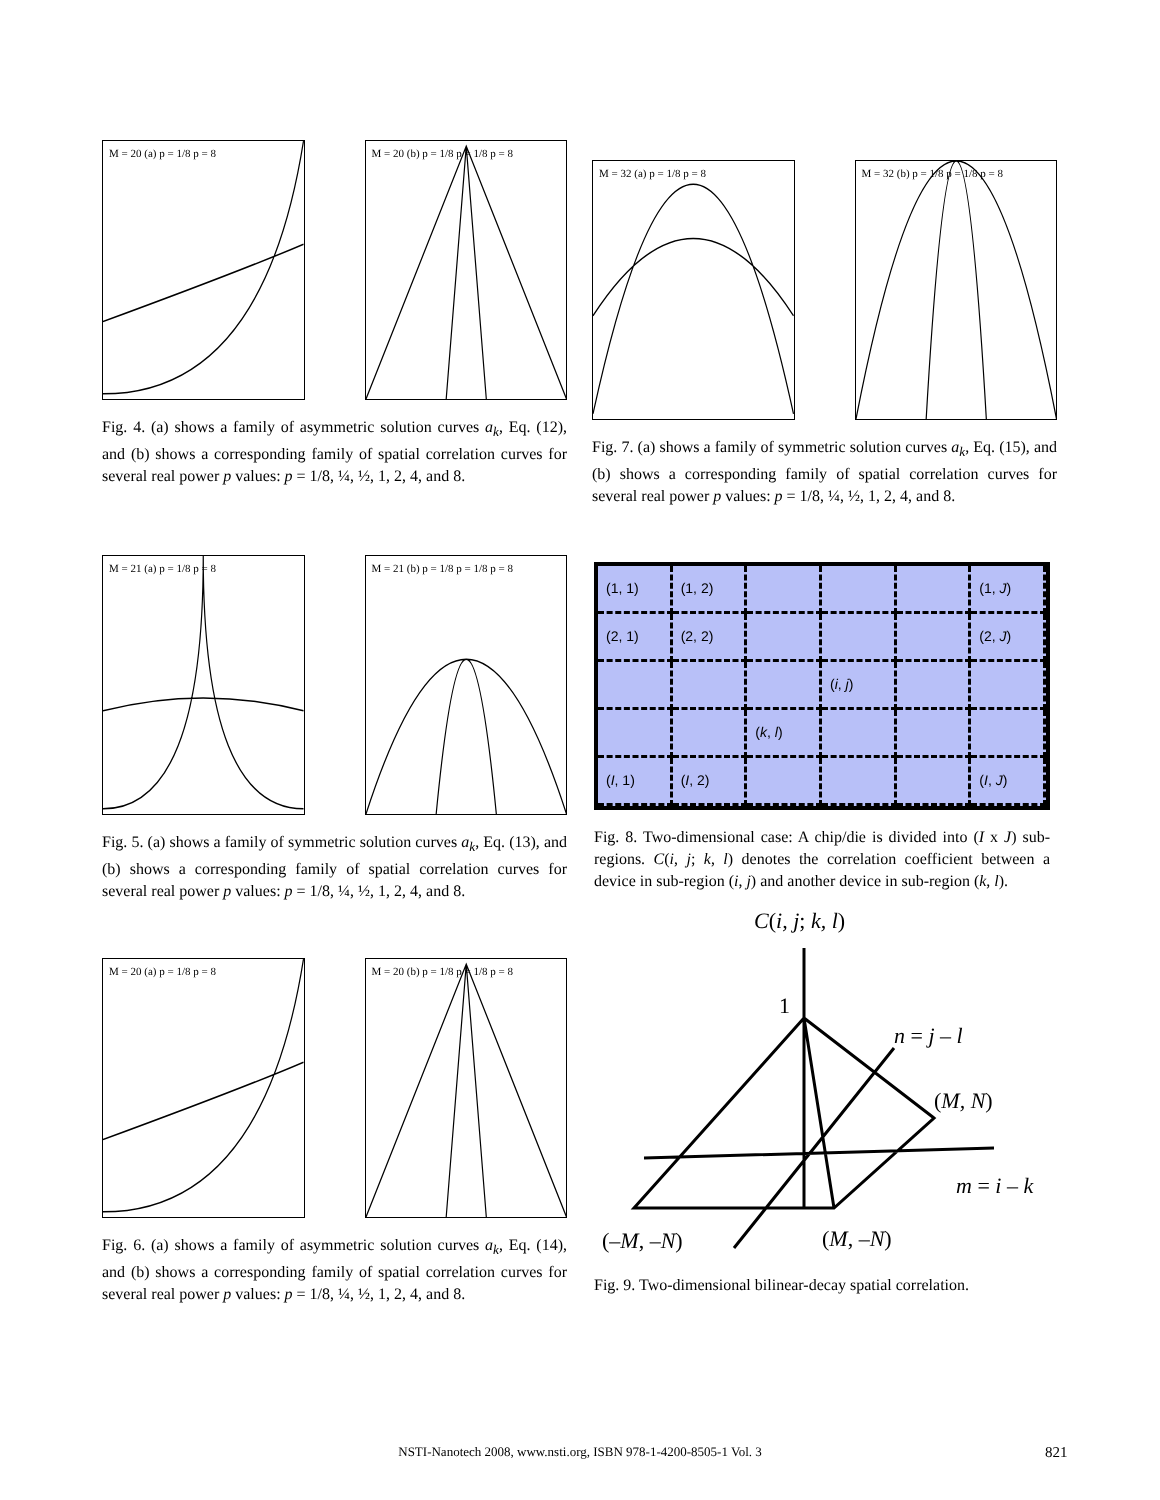M = 20 (a) p = 1/8 p = 8 M = 20 (b) p = 1/8 p = 1/8 p = 8
Fig. 4. (a) shows a family of asymmetric solution curves a<sub>k</sub>, Eq. (12), and (b) shows a corresponding family of spatial correlation curves for several real power p values: p = 1/8, ¼, ½, 1, 2, 4, and 8.
M = 21 (a) p = 1/8 p = 8 M = 21 (b) p = 1/8 p = 1/8 p = 8
Fig. 5. (a) shows a family of symmetric solution curves a<sub>k</sub>, Eq. (13), and (b) shows a corresponding family of spatial correlation curves for several real power p values: p = 1/8, ¼, ½, 1, 2, 4, and 8.
M = 20 (a) p = 1/8 p = 8 M = 20 (b) p = 1/8 p = 1/8 p = 8
Fig. 6. (a) shows a family of asymmetric solution curves a<sub>k</sub>, Eq. (14), and (b) shows a corresponding family of spatial correlation curves for several real power p values: p = 1/8, ¼, ½, 1, 2, 4, and 8.
M = 32 (a) p = 1/8 p = 8 M = 32 (b) p = 1/8 p = 1/8 p = 8
Fig. 7. (a) shows a family of symmetric solution curves a<sub>k</sub>, Eq. (15), and (b) shows a corresponding family of spatial correlation curves for several real power p values: p = 1/8, ¼, ½, 1, 2, 4, and 8.
(1, 1)
(1, 2)
(1, J)
(2, 1)
(2, 2)
(2, J)
(i, j)
(k, l)
(I, 1)
(I, 2)
(I, J)
Fig. 8. Two-dimensional case: A chip/die is divided into (I x J) sub-regions. C(i, j; k, l) denotes the correlation coefficient between a device in sub-region (i, j) and another device in sub-region (k, l).
C(i, j; k, l)
1
n = j – l
(M, N)
m = i – k
(–M, –N) (M, –N)
Fig. 9. Two-dimensional bilinear-decay spatial correlation.
NSTI-Nanotech 2008, www.nsti.org, ISBN 978-1-4200-8505-1 Vol. 3 821